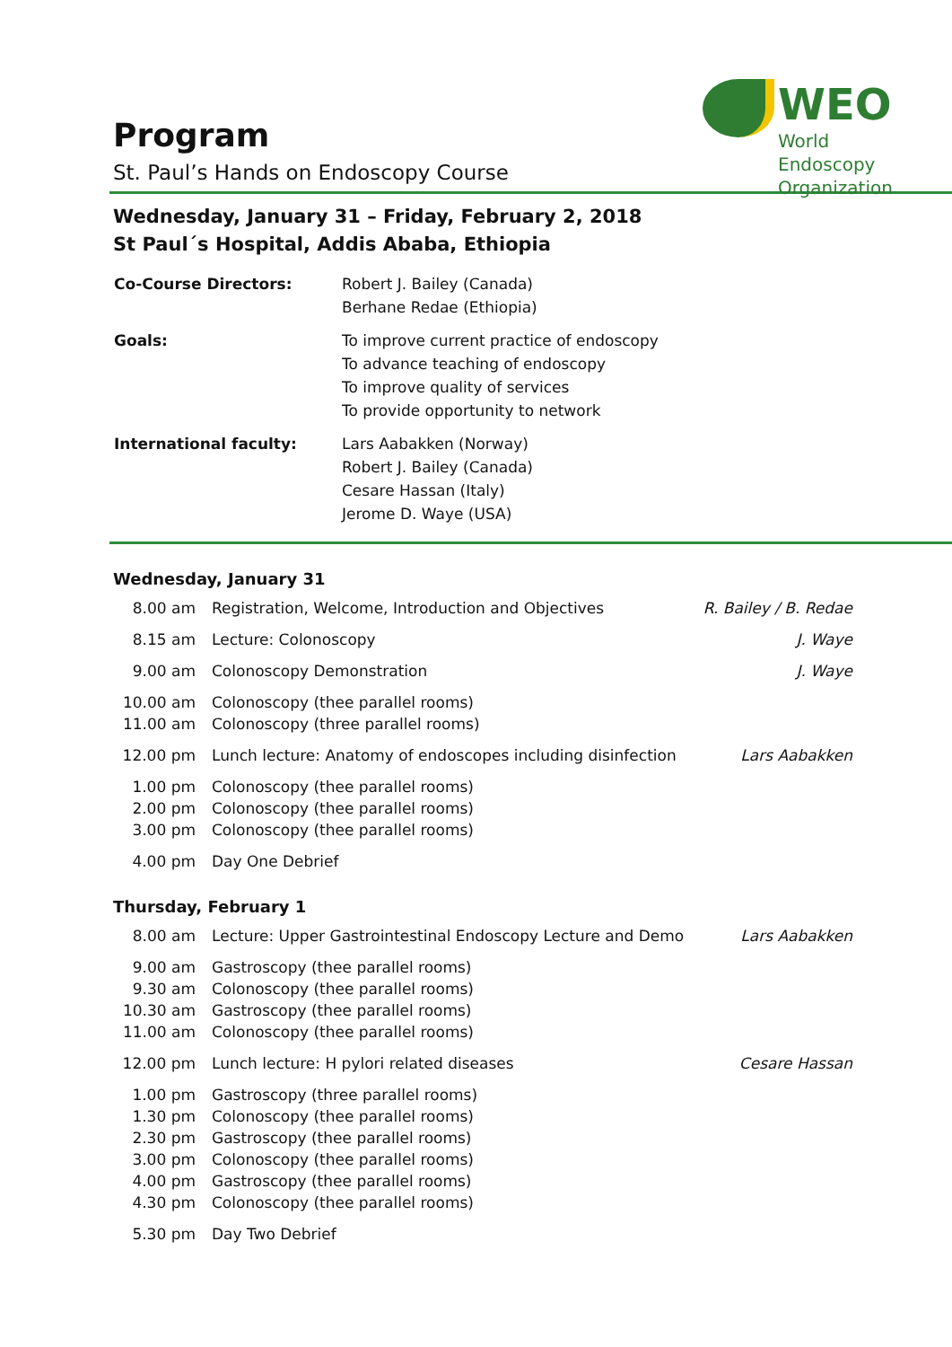WEO
World Endoscopy Organization
Program
St. Paul’s Hands on Endoscopy Course
Wednesday, January 31 – Friday, February 2, 2018
St Paul´s Hospital, Addis Ababa, Ethiopia
| Co-Course Directors: | Robert J. Bailey (Canada) Berhane Redae (Ethiopia) |
| Goals: | To improve current practice of endoscopy To advance teaching of endoscopy To improve quality of services To provide opportunity to network |
| International faculty: | Lars Aabakken (Norway) Robert J. Bailey (Canada) Cesare Hassan (Italy) Jerome D. Waye (USA) |
Wednesday, January 31
| 8.00 am | Registration, Welcome, Introduction and Objectives | R. Bailey / B. Redae |
| 8.15 am | Lecture: Colonoscopy | J. Waye |
| 9.00 am | Colonoscopy Demonstration | J. Waye |
| 10.00 am | Colonoscopy (thee parallel rooms) | |
| 11.00 am | Colonoscopy (three parallel rooms) | |
| 12.00 pm | Lunch lecture: Anatomy of endoscopes including disinfection | Lars Aabakken |
| 1.00 pm | Colonoscopy (thee parallel rooms) | |
| 2.00 pm | Colonoscopy (thee parallel rooms) | |
| 3.00 pm | Colonoscopy (thee parallel rooms) | |
| 4.00 pm | Day One Debrief | |
Thursday, February 1
| 8.00 am | Lecture: Upper Gastrointestinal Endoscopy Lecture and Demo | Lars Aabakken |
| 9.00 am | Gastroscopy (thee parallel rooms) | |
| 9.30 am | Colonoscopy (thee parallel rooms) | |
| 10.30 am | Gastroscopy (thee parallel rooms) | |
| 11.00 am | Colonoscopy (thee parallel rooms) | |
| 12.00 pm | Lunch lecture: H pylori related diseases | Cesare Hassan |
| 1.00 pm | Gastroscopy (three parallel rooms) | |
| 1.30 pm | Colonoscopy (thee parallel rooms) | |
| 2.30 pm | Gastroscopy (thee parallel rooms) | |
| 3.00 pm | Colonoscopy (thee parallel rooms) | |
| 4.00 pm | Gastroscopy (thee parallel rooms) | |
| 4.30 pm | Colonoscopy (thee parallel rooms) | |
| 5.30 pm | Day Two Debrief | |